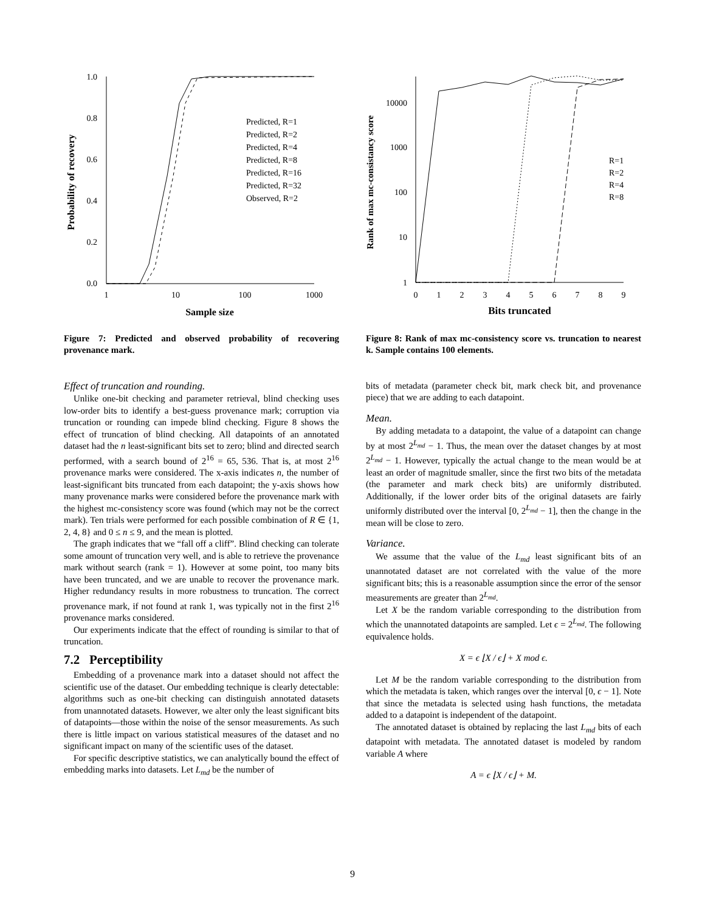1.0
0.8
0.6
0.4
0.2
0.0
1
10
100
1000
Sample size
Probability of recovery
Predicted, R=1
Predicted, R=2
Predicted, R=4
Predicted, R=8
Predicted, R=16
Predicted, R=32
Observed, R=2
Figure 7: Predicted and observed probability of recovering provenance mark.
Effect of truncation and rounding.
Unlike one-bit checking and parameter retrieval, blind checking uses low-order bits to identify a best-guess provenance mark; corruption via truncation or rounding can impede blind checking. Figure 8 shows the effect of truncation of blind checking. All datapoints of an annotated dataset had the n least-significant bits set to zero; blind and directed search performed, with a search bound of 2<sup>16</sup> = 65, 536. That is, at most 2<sup>16</sup> provenance marks were considered. The x-axis indicates n, the number of least-significant bits truncated from each datapoint; the y-axis shows how many provenance marks were considered before the provenance mark with the highest mc-consistency score was found (which may not be the correct mark). Ten trials were performed for each possible combination of R ∈ {1, 2, 4, 8} and 0 ≤ n ≤ 9, and the mean is plotted.
The graph indicates that we “fall off a cliff”. Blind checking can tolerate some amount of truncation very well, and is able to retrieve the provenance mark without search (rank = 1). However at some point, too many bits have been truncated, and we are unable to recover the provenance mark. Higher redundancy results in more robustness to truncation. The correct provenance mark, if not found at rank 1, was typically not in the first 2<sup>16</sup> provenance marks considered.
Our experiments indicate that the effect of rounding is similar to that of truncation.
7.2 Perceptibility
Embedding of a provenance mark into a dataset should not affect the scientific use of the dataset. Our embedding technique is clearly detectable: algorithms such as one-bit checking can distinguish annotated datasets from unannotated datasets. However, we alter only the least significant bits of datapoints—those within the noise of the sensor measurements. As such there is little impact on various statistical measures of the dataset and no significant impact on many of the scientific uses of the dataset.
For specific descriptive statistics, we can analytically bound the effect of embedding marks into datasets. Let L<sub>md</sub> be the number of
10000
1000
100
10
1
0
1
2
3
4
5
6
7
8
9
Bits truncated
Rank of max mc-consistancy score
R=1
R=2
R=4
R=8
Figure 8: Rank of max mc-consistency score vs. truncation to nearest k. Sample contains 100 elements.
bits of metadata (parameter check bit, mark check bit, and provenance piece) that we are adding to each datapoint.
Mean.
By adding metadata to a datapoint, the value of a datapoint can change by at most 2<sup>L<sub>md</sub></sup> − 1. Thus, the mean over the dataset changes by at most 2<sup>L<sub>md</sub></sup> − 1. However, typically the actual change to the mean would be at least an order of magnitude smaller, since the first two bits of the metadata (the parameter and mark check bits) are uniformly distributed. Additionally, if the lower order bits of the original datasets are fairly uniformly distributed over the interval [0, 2<sup>L<sub>md</sub></sup> − 1], then the change in the mean will be close to zero.
Variance.
We assume that the value of the L<sub>md</sub> least significant bits of an unannotated dataset are not correlated with the value of the more significant bits; this is a reasonable assumption since the error of the sensor measurements are greater than 2<sup>L<sub>md</sub></sup>.
Let X be the random variable corresponding to the distribution from which the unannotated datapoints are sampled. Let ϵ = 2<sup>L<sub>md</sub></sup>. The following equivalence holds.
X = ϵ ⌊X / ϵ⌋ + X mod ϵ.
Let M be the random variable corresponding to the distribution from which the metadata is taken, which ranges over the interval [0, ϵ − 1]. Note that since the metadata is selected using hash functions, the metadata added to a datapoint is independent of the datapoint.
The annotated dataset is obtained by replacing the last L<sub>md</sub> bits of each datapoint with metadata. The annotated dataset is modeled by random variable A where
A = ϵ ⌊X / ϵ⌋ + M.
9